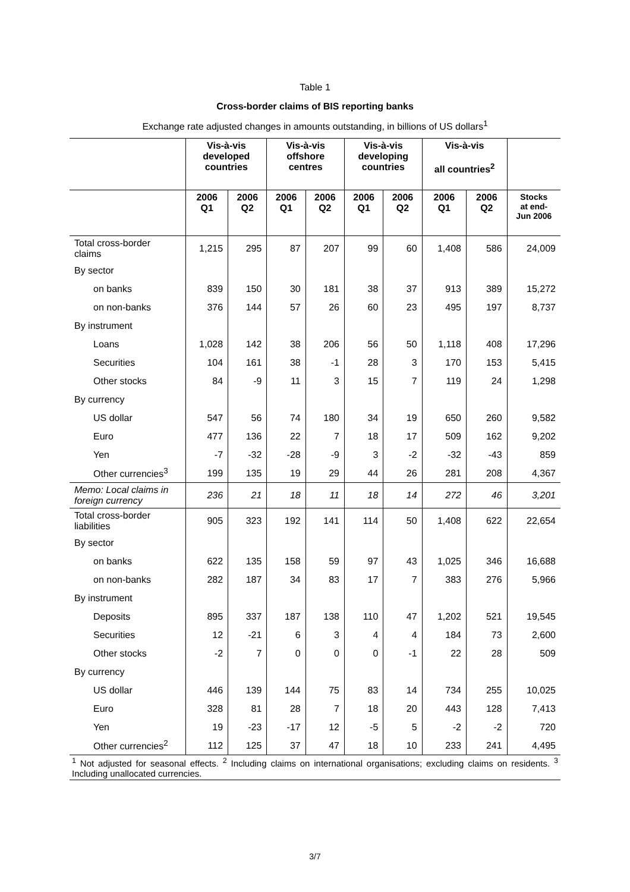Table 1
Cross-border claims of BIS reporting banks
Exchange rate adjusted changes in amounts outstanding, in billions of US dollars<sup>1</sup>
| | Vis-à-vis developed countries | | Vis-à-vis offshore centres | | Vis-à-vis developing countries | | Vis-à-vis all countries<sup>2</sup> | | |
| --- | --- | --- | --- | --- | --- | --- | --- | --- | --- |
| | 2006 Q1 | 2006 Q2 | 2006 Q1 | 2006 Q2 | 2006 Q1 | 2006 Q2 | 2006 Q1 | 2006 Q2 | Stocks at end- Jun 2006 |
| Total cross-border claims | 1,215 | 295 | 87 | 207 | 99 | 60 | 1,408 | 586 | 24,009 |
| By sector | | | | | | | | | |
| on banks | 839 | 150 | 30 | 181 | 38 | 37 | 913 | 389 | 15,272 |
| on non-banks | 376 | 144 | 57 | 26 | 60 | 23 | 495 | 197 | 8,737 |
| By instrument | | | | | | | | | |
| Loans | 1,028 | 142 | 38 | 206 | 56 | 50 | 1,118 | 408 | 17,296 |
| Securities | 104 | 161 | 38 | -1 | 28 | 3 | 170 | 153 | 5,415 |
| Other stocks | 84 | -9 | 11 | 3 | 15 | 7 | 119 | 24 | 1,298 |
| By currency | | | | | | | | | |
| US dollar | 547 | 56 | 74 | 180 | 34 | 19 | 650 | 260 | 9,582 |
| Euro | 477 | 136 | 22 | 7 | 18 | 17 | 509 | 162 | 9,202 |
| Yen | -7 | -32 | -28 | -9 | 3 | -2 | -32 | -43 | 859 |
| Other currencies<sup>3</sup> | 199 | 135 | 19 | 29 | 44 | 26 | 281 | 208 | 4,367 |
| Memo: Local claims in foreign currency | 236 | 21 | 18 | 11 | 18 | 14 | 272 | 46 | 3,201 |
| Total cross-border liabilities | 905 | 323 | 192 | 141 | 114 | 50 | 1,408 | 622 | 22,654 |
| By sector | | | | | | | | | |
| on banks | 622 | 135 | 158 | 59 | 97 | 43 | 1,025 | 346 | 16,688 |
| on non-banks | 282 | 187 | 34 | 83 | 17 | 7 | 383 | 276 | 5,966 |
| By instrument | | | | | | | | | |
| Deposits | 895 | 337 | 187 | 138 | 110 | 47 | 1,202 | 521 | 19,545 |
| Securities | 12 | -21 | 6 | 3 | 4 | 4 | 184 | 73 | 2,600 |
| Other stocks | -2 | 7 | 0 | 0 | 0 | -1 | 22 | 28 | 509 |
| By currency | | | | | | | | | |
| US dollar | 446 | 139 | 144 | 75 | 83 | 14 | 734 | 255 | 10,025 |
| Euro | 328 | 81 | 28 | 7 | 18 | 20 | 443 | 128 | 7,413 |
| Yen | 19 | -23 | -17 | 12 | -5 | 5 | -2 | -2 | 720 |
| Other currencies<sup>2</sup> | 112 | 125 | 37 | 47 | 18 | 10 | 233 | 241 | 4,495 |
| <sup>1</sup> Not adjusted for seasonal effects. <sup>2</sup> Including claims on international organisations; excluding claims on residents. <sup>3</sup> Including unallocated currencies. | | | | | | | | | |
3/7